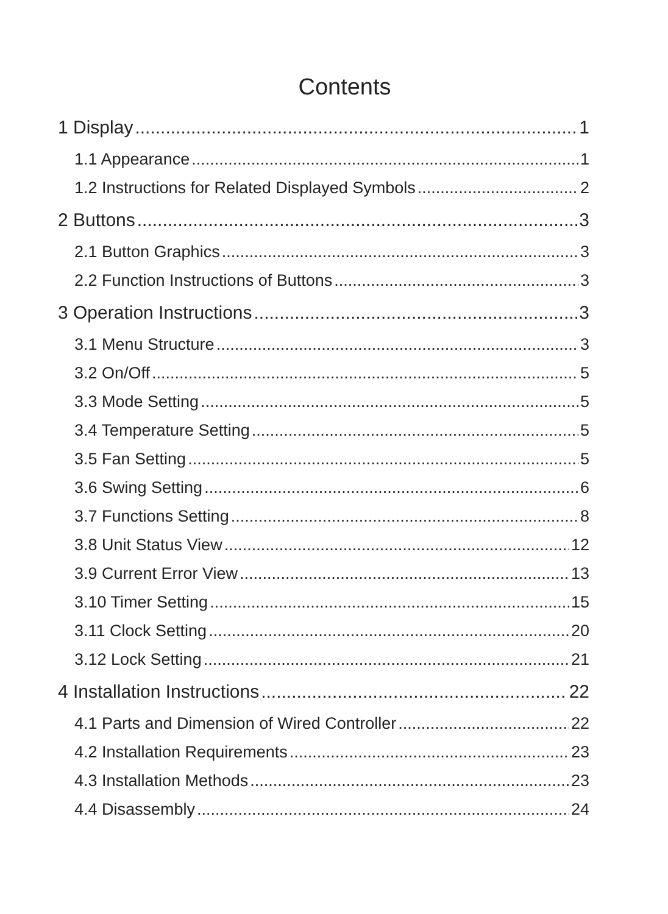Contents
1 Display 1
1.1 Appearance 1
1.2 Instructions for Related Displayed Symbols 2
2 Buttons 3
2.1 Button Graphics 3
2.2 Function Instructions of Buttons 3
3 Operation Instructions 3
3.1 Menu Structure 3
3.2 On/Off 5
3.3 Mode Setting 5
3.4 Temperature Setting 5
3.5 Fan Setting 5
3.6 Swing Setting 6
3.7 Functions Setting 8
3.8 Unit Status View 12
3.9 Current Error View 13
3.10 Timer Setting 15
3.11 Clock Setting 20
3.12 Lock Setting 21
4 Installation Instructions 22
4.1 Parts and Dimension of Wired Controller 22
4.2 Installation Requirements 23
4.3 Installation Methods 23
4.4 Disassembly 24